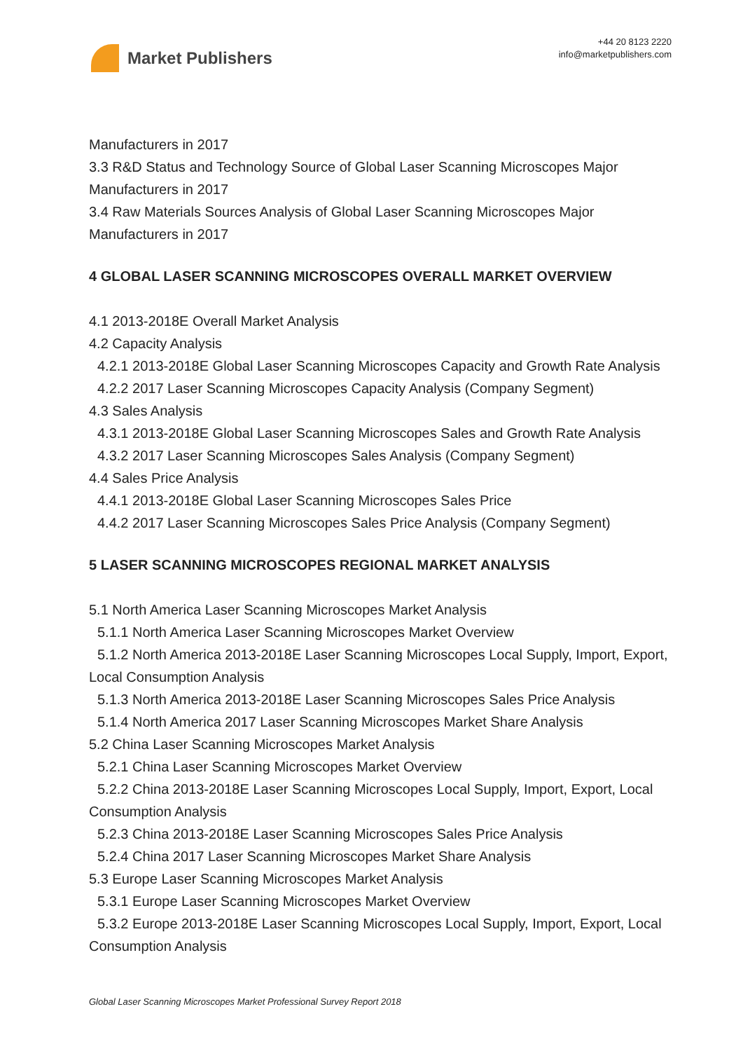Market Publishers
+44 20 8123 2220
info@marketpublishers.com
Manufacturers in 2017
3.3 R&D Status and Technology Source of Global Laser Scanning Microscopes Major Manufacturers in 2017
3.4 Raw Materials Sources Analysis of Global Laser Scanning Microscopes Major Manufacturers in 2017
4 GLOBAL LASER SCANNING MICROSCOPES OVERALL MARKET OVERVIEW
4.1 2013-2018E Overall Market Analysis
4.2 Capacity Analysis
4.2.1 2013-2018E Global Laser Scanning Microscopes Capacity and Growth Rate Analysis
4.2.2 2017 Laser Scanning Microscopes Capacity Analysis (Company Segment)
4.3 Sales Analysis
4.3.1 2013-2018E Global Laser Scanning Microscopes Sales and Growth Rate Analysis
4.3.2 2017 Laser Scanning Microscopes Sales Analysis (Company Segment)
4.4 Sales Price Analysis
4.4.1 2013-2018E Global Laser Scanning Microscopes Sales Price
4.4.2 2017 Laser Scanning Microscopes Sales Price Analysis (Company Segment)
5 LASER SCANNING MICROSCOPES REGIONAL MARKET ANALYSIS
5.1 North America Laser Scanning Microscopes Market Analysis
5.1.1 North America Laser Scanning Microscopes Market Overview
5.1.2 North America 2013-2018E Laser Scanning Microscopes Local Supply, Import, Export, Local Consumption Analysis
5.1.3 North America 2013-2018E Laser Scanning Microscopes Sales Price Analysis
5.1.4 North America 2017 Laser Scanning Microscopes Market Share Analysis
5.2 China Laser Scanning Microscopes Market Analysis
5.2.1 China Laser Scanning Microscopes Market Overview
5.2.2 China 2013-2018E Laser Scanning Microscopes Local Supply, Import, Export, Local Consumption Analysis
5.2.3 China 2013-2018E Laser Scanning Microscopes Sales Price Analysis
5.2.4 China 2017 Laser Scanning Microscopes Market Share Analysis
5.3 Europe Laser Scanning Microscopes Market Analysis
5.3.1 Europe Laser Scanning Microscopes Market Overview
5.3.2 Europe 2013-2018E Laser Scanning Microscopes Local Supply, Import, Export, Local Consumption Analysis
Global Laser Scanning Microscopes Market Professional Survey Report 2018